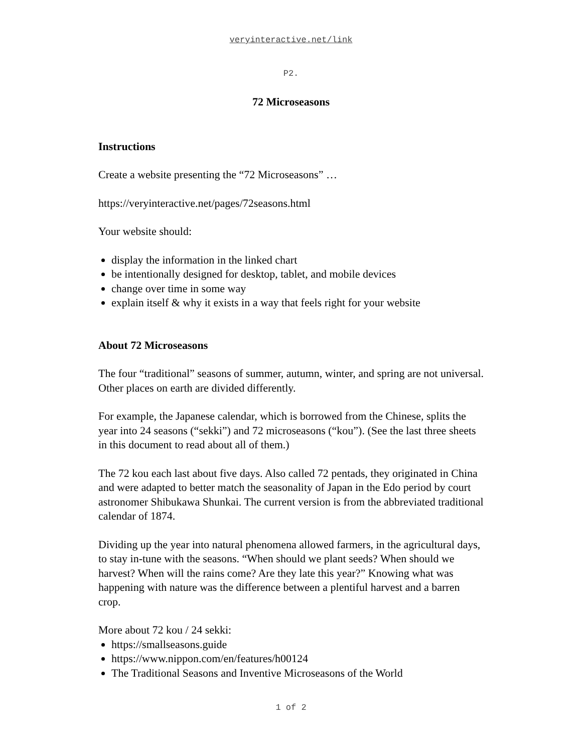veryinteractive.net/link
P2.
72 Microseasons
Instructions
Create a website presenting the “72 Microseasons” …
https://veryinteractive.net/pages/72seasons.html
Your website should:
display the information in the linked chart
be intentionally designed for desktop, tablet, and mobile devices
change over time in some way
explain itself & why it exists in a way that feels right for your website
About 72 Microseasons
The four “traditional” seasons of summer, autumn, winter, and spring are not universal. Other places on earth are divided differently.
For example, the Japanese calendar, which is borrowed from the Chinese, splits the year into 24 seasons (“sekki”) and 72 microseasons (“kou”). (See the last three sheets in this document to read about all of them.)
The 72 kou each last about five days. Also called 72 pentads, they originated in China and were adapted to better match the seasonality of Japan in the Edo period by court astronomer Shibukawa Shunkai. The current version is from the abbreviated traditional calendar of 1874.
Dividing up the year into natural phenomena allowed farmers, in the agricultural days, to stay in-tune with the seasons. “When should we plant seeds? When should we harvest? When will the rains come? Are they late this year?” Knowing what was happening with nature was the difference between a plentiful harvest and a barren crop.
More about 72 kou / 24 sekki:
https://smallseasons.guide
https://www.nippon.com/en/features/h00124
The Traditional Seasons and Inventive Microseasons of the World
1 of 2